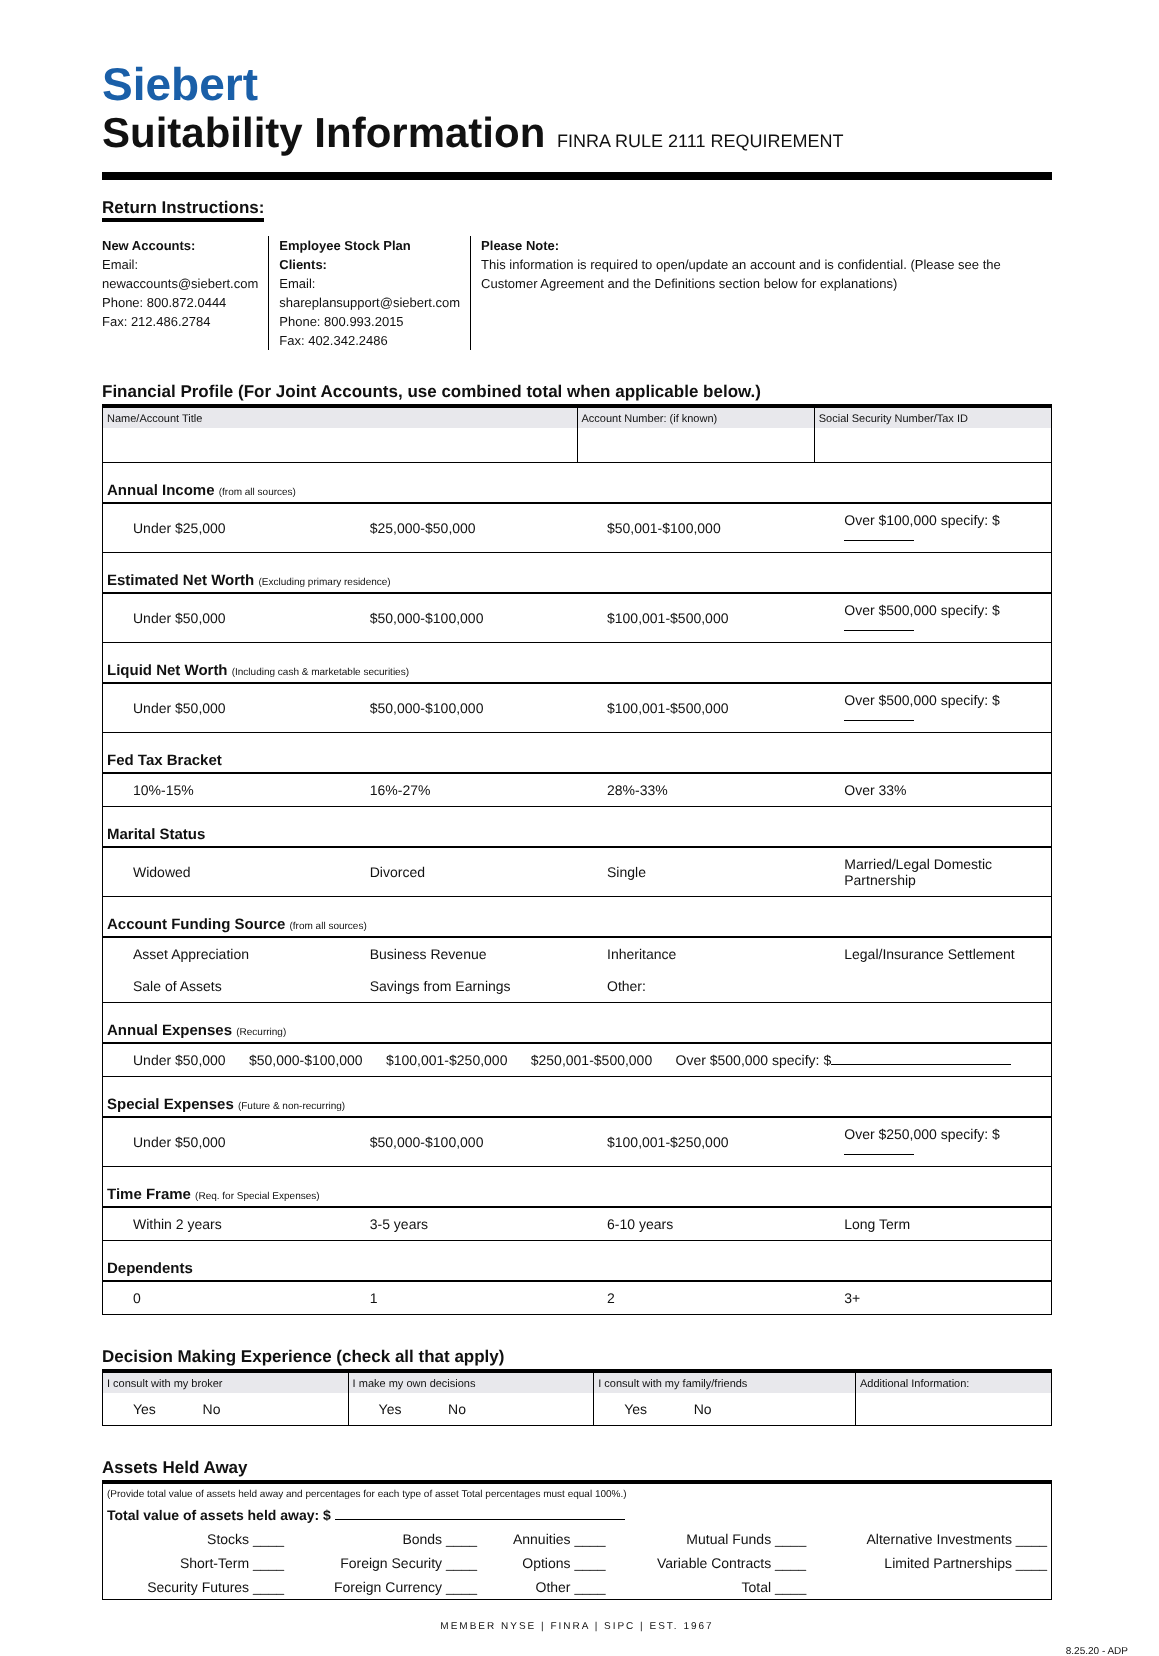Siebert
Suitability Information FINRA RULE 2111 REQUIREMENT
Return Instructions:
New Accounts:
Email: newaccounts@siebert.com
Phone: 800.872.0444
Fax: 212.486.2784
Employee Stock Plan Clients:
Email: shareplansupport@siebert.com
Phone: 800.993.2015
Fax: 402.342.2486
Please Note:
This information is required to open/update an account and is confidential. (Please see the Customer Agreement and the Definitions section below for explanations)
Financial Profile (For Joint Accounts, use combined total when applicable below.)
| Name/Account Title | | Account Number: (if known) | Social Security Number/Tax ID |
| Annual Income (from all sources) | | | |
| Under $25,000 | $25,000-$50,000 | $50,001-$100,000 | Over $100,000 specify: $ |
| Estimated Net Worth (Excluding primary residence) | | | |
| Under $50,000 | $50,000-$100,000 | $100,001-$500,000 | Over $500,000 specify: $ |
| Liquid Net Worth (Including cash & marketable securities) | | | |
| Under $50,000 | $50,000-$100,000 | $100,001-$500,000 | Over $500,000 specify: $ |
| Fed Tax Bracket | | | |
| 10%-15% | 16%-27% | 28%-33% | Over 33% |
| Marital Status | | | |
| Widowed | Divorced | Single | Married/Legal Domestic Partnership |
| Account Funding Source (from all sources) | | | |
| Asset Appreciation | Business Revenue | Inheritance | Legal/Insurance Settlement |
| Sale of Assets | Savings from Earnings | Other: | |
| Annual Expenses (Recurring) | | | |
| Under $50,000 $50,000-$100,000 $100,001-$250,000 $250,001-$500,000 Over $500,000 specify: $ | | | |
| Special Expenses (Future & non-recurring) | | | |
| Under $50,000 | $50,000-$100,000 | $100,001-$250,000 | Over $250,000 specify: $ |
| Time Frame (Req. for Special Expenses) | | | |
| Within 2 years | 3-5 years | 6-10 years | Long Term |
| Dependents | | | |
| 0 | 1 | 2 | 3+ |
Decision Making Experience (check all that apply)
| I consult with my broker | I make my own decisions | I consult with my family/friends | Additional Information: |
| Yes No | Yes No | Yes No | |
Assets Held Away
| (Provide total value of assets held away and percentages for each type of asset Total percentages must equal 100%.) | | | | |
| Total value of assets held away: $ | | | | |
| Stocks ____ | Bonds ____ | Annuities ____ | Mutual Funds ____ | Alternative Investments ____ |
| Short-Term ____ | Foreign Security ____ | Options ____ | Variable Contracts ____ | Limited Partnerships ____ |
| Security Futures ____ | Foreign Currency ____ | Other ____ | Total ____ | |
MEMBER NYSE | FINRA | SIPC | EST. 1967
8.25.20 - ADP